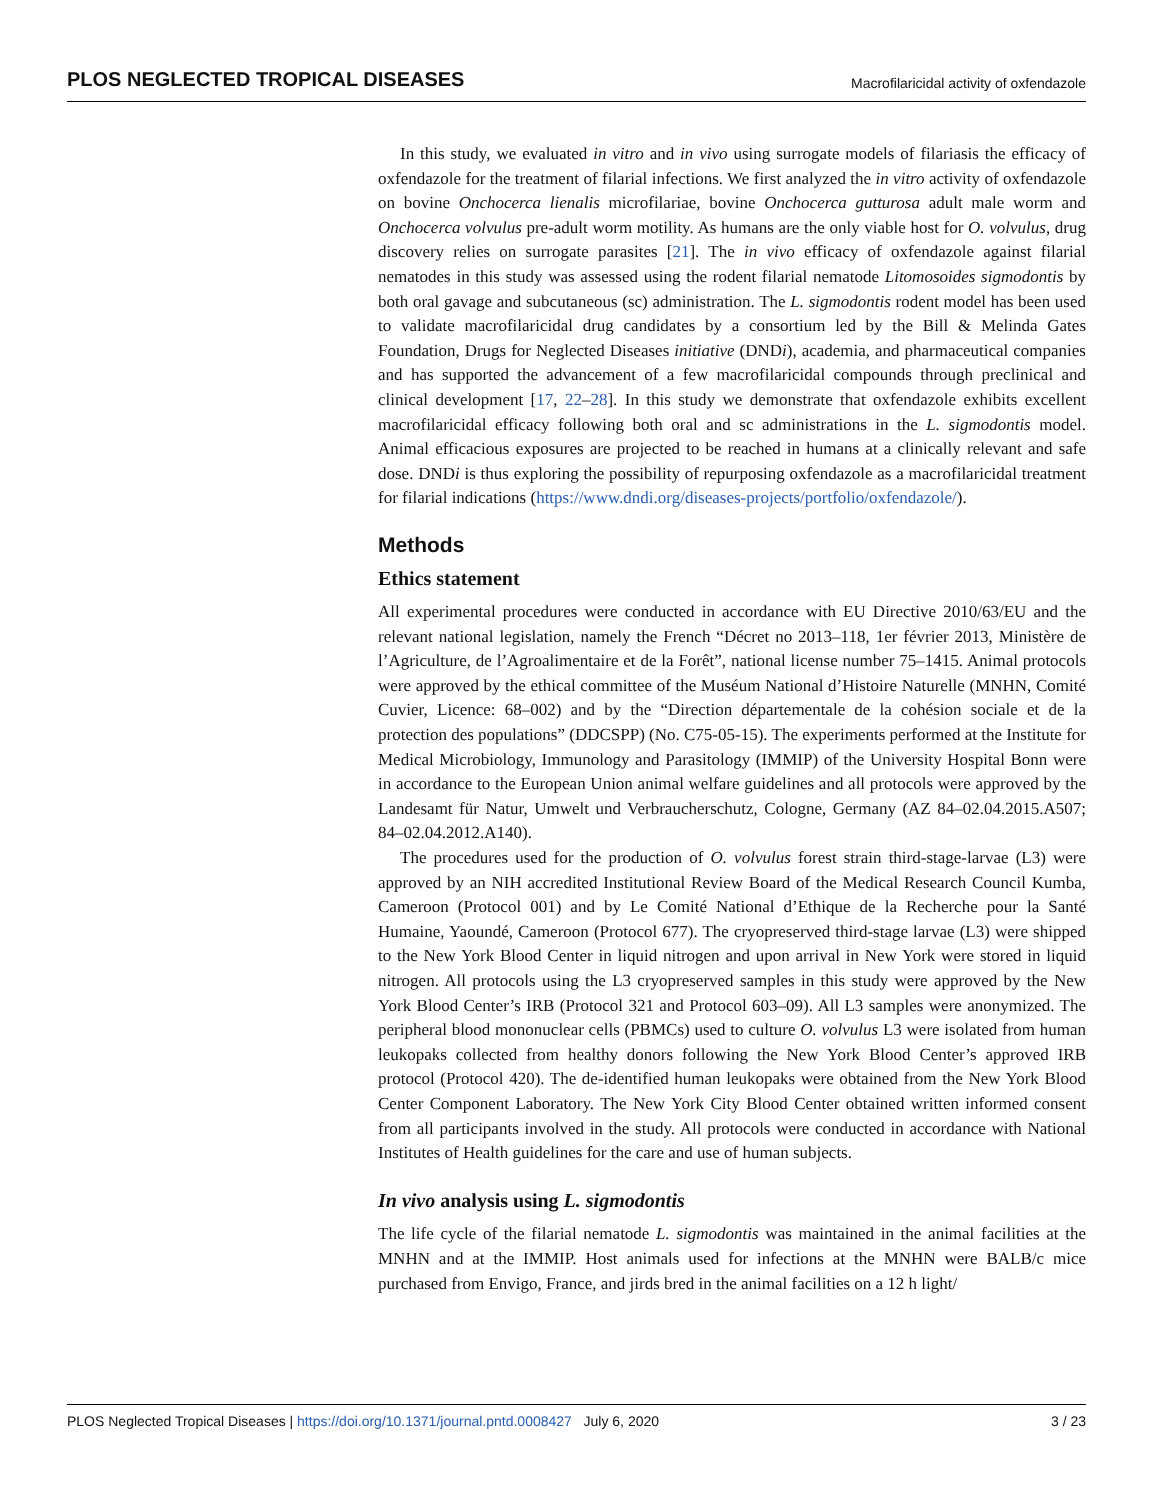PLOS NEGLECTED TROPICAL DISEASES Macrofilaricidal activity of oxfendazole
In this study, we evaluated in vitro and in vivo using surrogate models of filariasis the efficacy of oxfendazole for the treatment of filarial infections. We first analyzed the in vitro activity of oxfendazole on bovine Onchocerca lienalis microfilariae, bovine Onchocerca gutturosa adult male worm and Onchocerca volvulus pre-adult worm motility. As humans are the only viable host for O. volvulus, drug discovery relies on surrogate parasites [21]. The in vivo efficacy of oxfendazole against filarial nematodes in this study was assessed using the rodent filarial nematode Litomosoides sigmodontis by both oral gavage and subcutaneous (sc) administration. The L. sigmodontis rodent model has been used to validate macrofilaricidal drug candidates by a consortium led by the Bill & Melinda Gates Foundation, Drugs for Neglected Diseases initiative (DNDi), academia, and pharmaceutical companies and has supported the advancement of a few macrofilaricidal compounds through preclinical and clinical development [17, 22–28]. In this study we demonstrate that oxfendazole exhibits excellent macrofilaricidal efficacy following both oral and sc administrations in the L. sigmodontis model. Animal efficacious exposures are projected to be reached in humans at a clinically relevant and safe dose. DNDi is thus exploring the possibility of repurposing oxfendazole as a macrofilaricidal treatment for filarial indications (https://www.dndi.org/diseases-projects/portfolio/oxfendazole/).
Methods
Ethics statement
All experimental procedures were conducted in accordance with EU Directive 2010/63/EU and the relevant national legislation, namely the French “Décret no 2013–118, 1er février 2013, Ministère de l’Agriculture, de l’Agroalimentaire et de la Forêt”, national license number 75–1415. Animal protocols were approved by the ethical committee of the Muséum National d’Histoire Naturelle (MNHN, Comité Cuvier, Licence: 68–002) and by the “Direction départementale de la cohésion sociale et de la protection des populations” (DDCSPP) (No. C75-05-15). The experiments performed at the Institute for Medical Microbiology, Immunology and Parasitology (IMMIP) of the University Hospital Bonn were in accordance to the European Union animal welfare guidelines and all protocols were approved by the Landesamt für Natur, Umwelt und Verbraucherschutz, Cologne, Germany (AZ 84–02.04.2015.A507; 84–02.04.2012.A140).
The procedures used for the production of O. volvulus forest strain third-stage-larvae (L3) were approved by an NIH accredited Institutional Review Board of the Medical Research Council Kumba, Cameroon (Protocol 001) and by Le Comité National d’Ethique de la Recherche pour la Santé Humaine, Yaoundé, Cameroon (Protocol 677). The cryopreserved third-stage larvae (L3) were shipped to the New York Blood Center in liquid nitrogen and upon arrival in New York were stored in liquid nitrogen. All protocols using the L3 cryopreserved samples in this study were approved by the New York Blood Center’s IRB (Protocol 321 and Protocol 603–09). All L3 samples were anonymized. The peripheral blood mononuclear cells (PBMCs) used to culture O. volvulus L3 were isolated from human leukopaks collected from healthy donors following the New York Blood Center’s approved IRB protocol (Protocol 420). The de-identified human leukopaks were obtained from the New York Blood Center Component Laboratory. The New York City Blood Center obtained written informed consent from all participants involved in the study. All protocols were conducted in accordance with National Institutes of Health guidelines for the care and use of human subjects.
In vivo analysis using L. sigmodontis
The life cycle of the filarial nematode L. sigmodontis was maintained in the animal facilities at the MNHN and at the IMMIP. Host animals used for infections at the MNHN were BALB/c mice purchased from Envigo, France, and jirds bred in the animal facilities on a 12 h light/
PLOS Neglected Tropical Diseases | https://doi.org/10.1371/journal.pntd.0008427 July 6, 2020 3 / 23